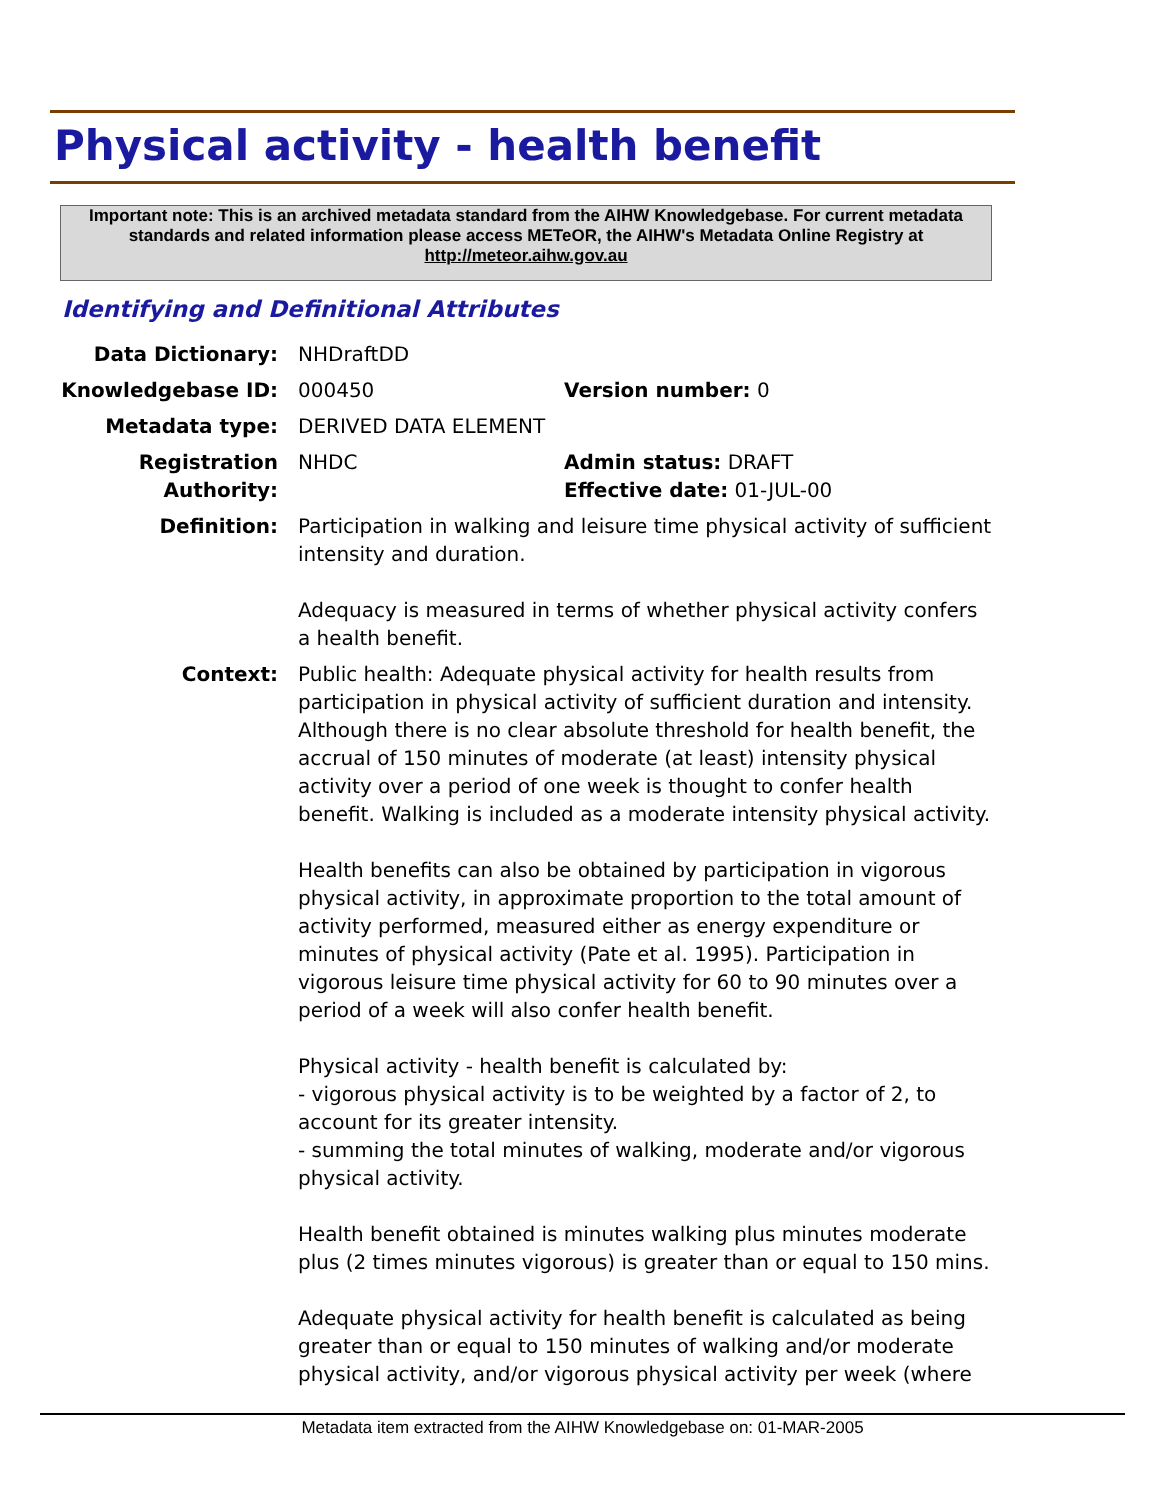Physical activity - health benefit
Important note: This is an archived metadata standard from the AIHW Knowledgebase. For current metadata standards and related information please access METeOR, the AIHW's Metadata Online Registry at http://meteor.aihw.gov.au
Identifying and Definitional Attributes
| Data Dictionary: | NHDraftDD | |
| Knowledgebase ID: | 000450 | Version number: 0 |
| Metadata type: | DERIVED DATA ELEMENT | |
| Registration Authority: | NHDC | Admin status: DRAFT Effective date: 01-JUL-00 |
| Definition: | Participation in walking and leisure time physical activity of sufficient intensity and duration. Adequacy is measured in terms of whether physical activity confers a health benefit. | |
| Context: | Public health: Adequate physical activity for health results from participation in physical activity of sufficient duration and intensity. Although there is no clear absolute threshold for health benefit, the accrual of 150 minutes of moderate (at least) intensity physical activity over a period of one week is thought to confer health benefit. Walking is included as a moderate intensity physical activity. Health benefits can also be obtained by participation in vigorous physical activity, in approximate proportion to the total amount of activity performed, measured either as energy expenditure or minutes of physical activity (Pate et al. 1995). Participation in vigorous leisure time physical activity for 60 to 90 minutes over a period of a week will also confer health benefit. Physical activity - health benefit is calculated by: - vigorous physical activity is to be weighted by a factor of 2, to account for its greater intensity. - summing the total minutes of walking, moderate and/or vigorous physical activity. Health benefit obtained is minutes walking plus minutes moderate plus (2 times minutes vigorous) is greater than or equal to 150 mins. Adequate physical activity for health benefit is calculated as being greater than or equal to 150 minutes of walking and/or moderate physical activity, and/or vigorous physical activity per week (where | |
Metadata item extracted from the AIHW Knowledgebase on: 01-MAR-2005